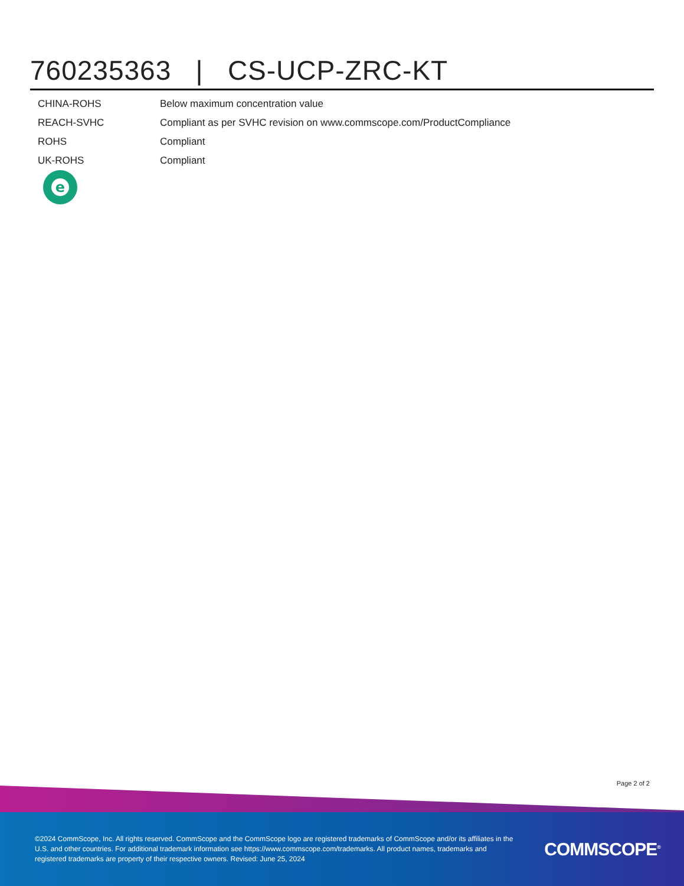760235363 | CS-UCP-ZRC-KT
| CHINA-ROHS | Below maximum concentration value |
| REACH-SVHC | Compliant as per SVHC revision on www.commscope.com/ProductCompliance |
| ROHS | Compliant |
| UK-ROHS | Compliant |
e
Page 2 of 2
©2024 CommScope, Inc. All rights reserved. CommScope and the CommScope logo are registered trademarks of CommScope and/or its affiliates in the U.S. and other countries. For additional trademark information see https://www.commscope.com/trademarks. All product names, trademarks and registered trademarks are property of their respective owners. Revised: June 25, 2024
COMMSCOPE<sup>®</sup>